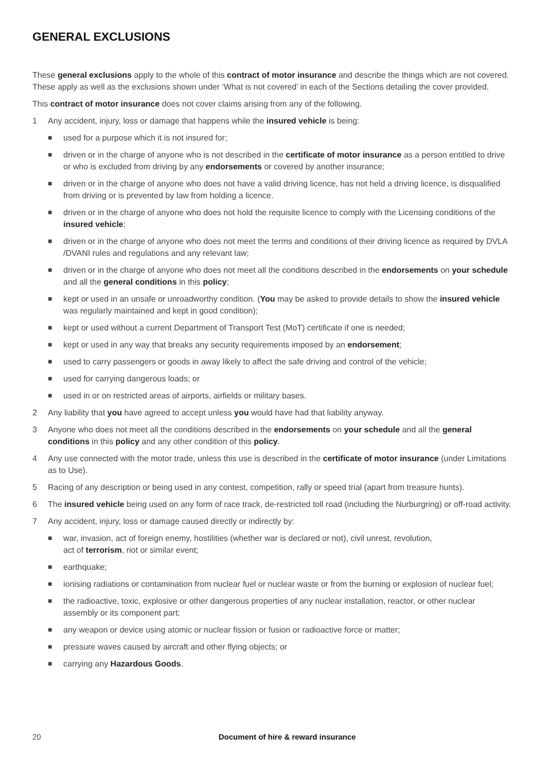GENERAL EXCLUSIONS
These general exclusions apply to the whole of this contract of motor insurance and describe the things which are not covered. These apply as well as the exclusions shown under ‘What is not covered’ in each of the Sections detailing the cover provided.
This contract of motor insurance does not cover claims arising from any of the following.
1 Any accident, injury, loss or damage that happens while the insured vehicle is being:
■ used for a purpose which it is not insured for;
■ driven or in the charge of anyone who is not described in the certificate of motor insurance as a person entitled to drive or who is excluded from driving by any endorsements or covered by another insurance;
■ driven or in the charge of anyone who does not have a valid driving licence, has not held a driving licence, is disqualified from driving or is prevented by law from holding a licence.
■ driven or in the charge of anyone who does not hold the requisite licence to comply with the Licensing conditions of the insured vehicle;
■ driven or in the charge of anyone who does not meet the terms and conditions of their driving licence as required by DVLA /DVANI rules and regulations and any relevant law;
■ driven or in the charge of anyone who does not meet all the conditions described in the endorsements on your schedule and all the general conditions in this policy;
■ kept or used in an unsafe or unroadworthy condition. (You may be asked to provide details to show the insured vehicle was regularly maintained and kept in good condition);
■ kept or used without a current Department of Transport Test (MoT) certificate if one is needed;
■ kept or used in any way that breaks any security requirements imposed by an endorsement;
■ used to carry passengers or goods in away likely to affect the safe driving and control of the vehicle;
■ used for carrying dangerous loads; or
■ used in or on restricted areas of airports, airfields or military bases.
2 Any liability that you have agreed to accept unless you would have had that liability anyway.
3 Anyone who does not meet all the conditions described in the endorsements on your schedule and all the general conditions in this policy and any other condition of this policy.
4 Any use connected with the motor trade, unless this use is described in the certificate of motor insurance (under Limitations as to Use).
5 Racing of any description or being used in any contest, competition, rally or speed trial (apart from treasure hunts).
6 The insured vehicle being used on any form of race track, de-restricted toll road (including the Nurburgring) or off-road activity.
7 Any accident, injury, loss or damage caused directly or indirectly by:
■ war, invasion, act of foreign enemy, hostilities (whether war is declared or not), civil unrest, revolution,
act of terrorism, riot or similar event;
■ earthquake;
■ ionising radiations or contamination from nuclear fuel or nuclear waste or from the burning or explosion of nuclear fuel;
■ the radioactive, toxic, explosive or other dangerous properties of any nuclear installation, reactor, or other nuclear assembly or its component part;
■ any weapon or device using atomic or nuclear fission or fusion or radioactive force or matter;
■ pressure waves caused by aircraft and other flying objects; or
■ carrying any Hazardous Goods.
20 Document of hire & reward insurance